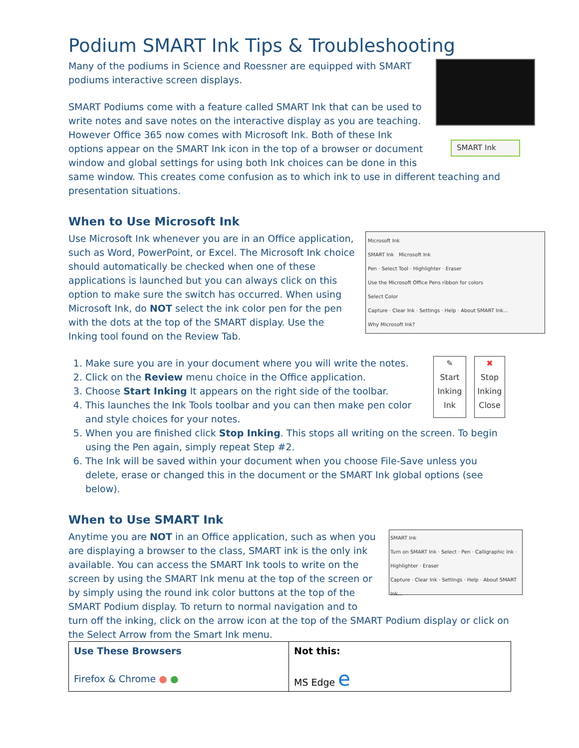Podium SMART Ink Tips & Troubleshooting
SMART Ink
Many of the podiums in Science and Roessner are equipped with SMART podiums interactive screen displays.
SMART Podiums come with a feature called SMART Ink that can be used to write notes and save notes on the interactive display as you are teaching. However Office 365 now comes with Microsoft Ink. Both of these Ink options appear on the SMART Ink icon in the top of a browser or document window and global settings for using both Ink choices can be done in this same window. This creates come confusion as to which ink to use in different teaching and presentation situations.
When to Use Microsoft Ink
Microsoft Ink
SMART Ink Microsoft Ink
Pen · Select Tool · Highlighter · Eraser
Use the Microsoft Office Pens ribbon for colors
Select Color
Capture · Clear Ink · Settings · Help · About SMART Ink...
Why Microsoft Ink?
Use Microsoft Ink whenever you are in an Office application, such as Word, PowerPoint, or Excel. The Microsoft Ink choice should automatically be checked when one of these applications is launched but you can always click on this option to make sure the switch has occurred. When using Microsoft Ink, do NOT select the ink color pen for the pen with the dots at the top of the SMART display. Use the Inking tool found on the Review Tab.
✎
Start Inking
Ink
✖
Stop Inking
Close
1. Make sure you are in your document where you will write the notes.
2. Click on the Review menu choice in the Office application.
3. Choose Start Inking It appears on the right side of the toolbar.
4. This launches the Ink Tools toolbar and you can then make pen color and style choices for your notes.
5. When you are finished click Stop Inking. This stops all writing on the screen. To begin using the Pen again, simply repeat Step #2.
6. The Ink will be saved within your document when you choose File-Save unless you delete, erase or changed this in the document or the SMART Ink global options (see below).
When to Use SMART Ink
SMART Ink
Turn on SMART Ink · Select · Pen · Calligraphic Ink · Highlighter · Eraser
Capture · Clear Ink · Settings · Help · About SMART Ink...
Anytime you are NOT in an Office application, such as when you are displaying a browser to the class, SMART ink is the only ink available. You can access the SMART Ink tools to write on the screen by using the SMART Ink menu at the top of the screen or by simply using the round ink color buttons at the top of the SMART Podium display. To return to normal navigation and to turn off the inking, click on the arrow icon at the top of the SMART Podium display or click on the Select Arrow from the Smart Ink menu.
| Use These Browsers Firefox & Chrome ● ● | Not this: MS Edge e |